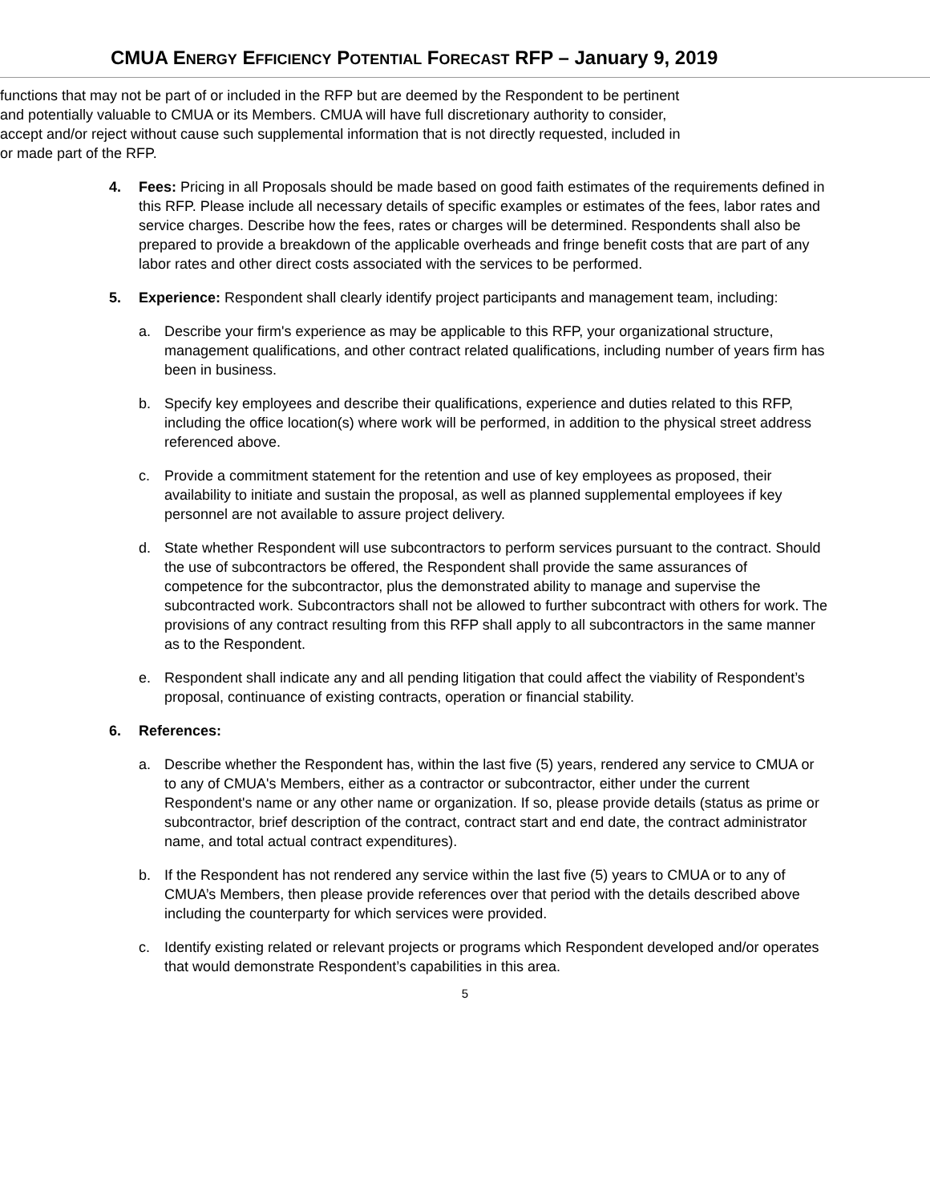CMUA ENERGY EFFICIENCY POTENTIAL FORECAST RFP – January 9, 2019
functions that may not be part of or included in the RFP but are deemed by the Respondent to be pertinent and potentially valuable to CMUA or its Members. CMUA will have full discretionary authority to consider, accept and/or reject without cause such supplemental information that is not directly requested, included in or made part of the RFP.
4. Fees: Pricing in all Proposals should be made based on good faith estimates of the requirements defined in this RFP. Please include all necessary details of specific examples or estimates of the fees, labor rates and service charges. Describe how the fees, rates or charges will be determined. Respondents shall also be prepared to provide a breakdown of the applicable overheads and fringe benefit costs that are part of any labor rates and other direct costs associated with the services to be performed.
5. Experience: Respondent shall clearly identify project participants and management team, including:
a. Describe your firm's experience as may be applicable to this RFP, your organizational structure, management qualifications, and other contract related qualifications, including number of years firm has been in business.
b. Specify key employees and describe their qualifications, experience and duties related to this RFP, including the office location(s) where work will be performed, in addition to the physical street address referenced above.
c. Provide a commitment statement for the retention and use of key employees as proposed, their availability to initiate and sustain the proposal, as well as planned supplemental employees if key personnel are not available to assure project delivery.
d. State whether Respondent will use subcontractors to perform services pursuant to the contract. Should the use of subcontractors be offered, the Respondent shall provide the same assurances of competence for the subcontractor, plus the demonstrated ability to manage and supervise the subcontracted work. Subcontractors shall not be allowed to further subcontract with others for work. The provisions of any contract resulting from this RFP shall apply to all subcontractors in the same manner as to the Respondent.
e. Respondent shall indicate any and all pending litigation that could affect the viability of Respondent’s proposal, continuance of existing contracts, operation or financial stability.
6. References:
a. Describe whether the Respondent has, within the last five (5) years, rendered any service to CMUA or to any of CMUA's Members, either as a contractor or subcontractor, either under the current Respondent's name or any other name or organization. If so, please provide details (status as prime or subcontractor, brief description of the contract, contract start and end date, the contract administrator name, and total actual contract expenditures).
b. If the Respondent has not rendered any service within the last five (5) years to CMUA or to any of CMUA’s Members, then please provide references over that period with the details described above including the counterparty for which services were provided.
c. Identify existing related or relevant projects or programs which Respondent developed and/or operates that would demonstrate Respondent’s capabilities in this area.
5